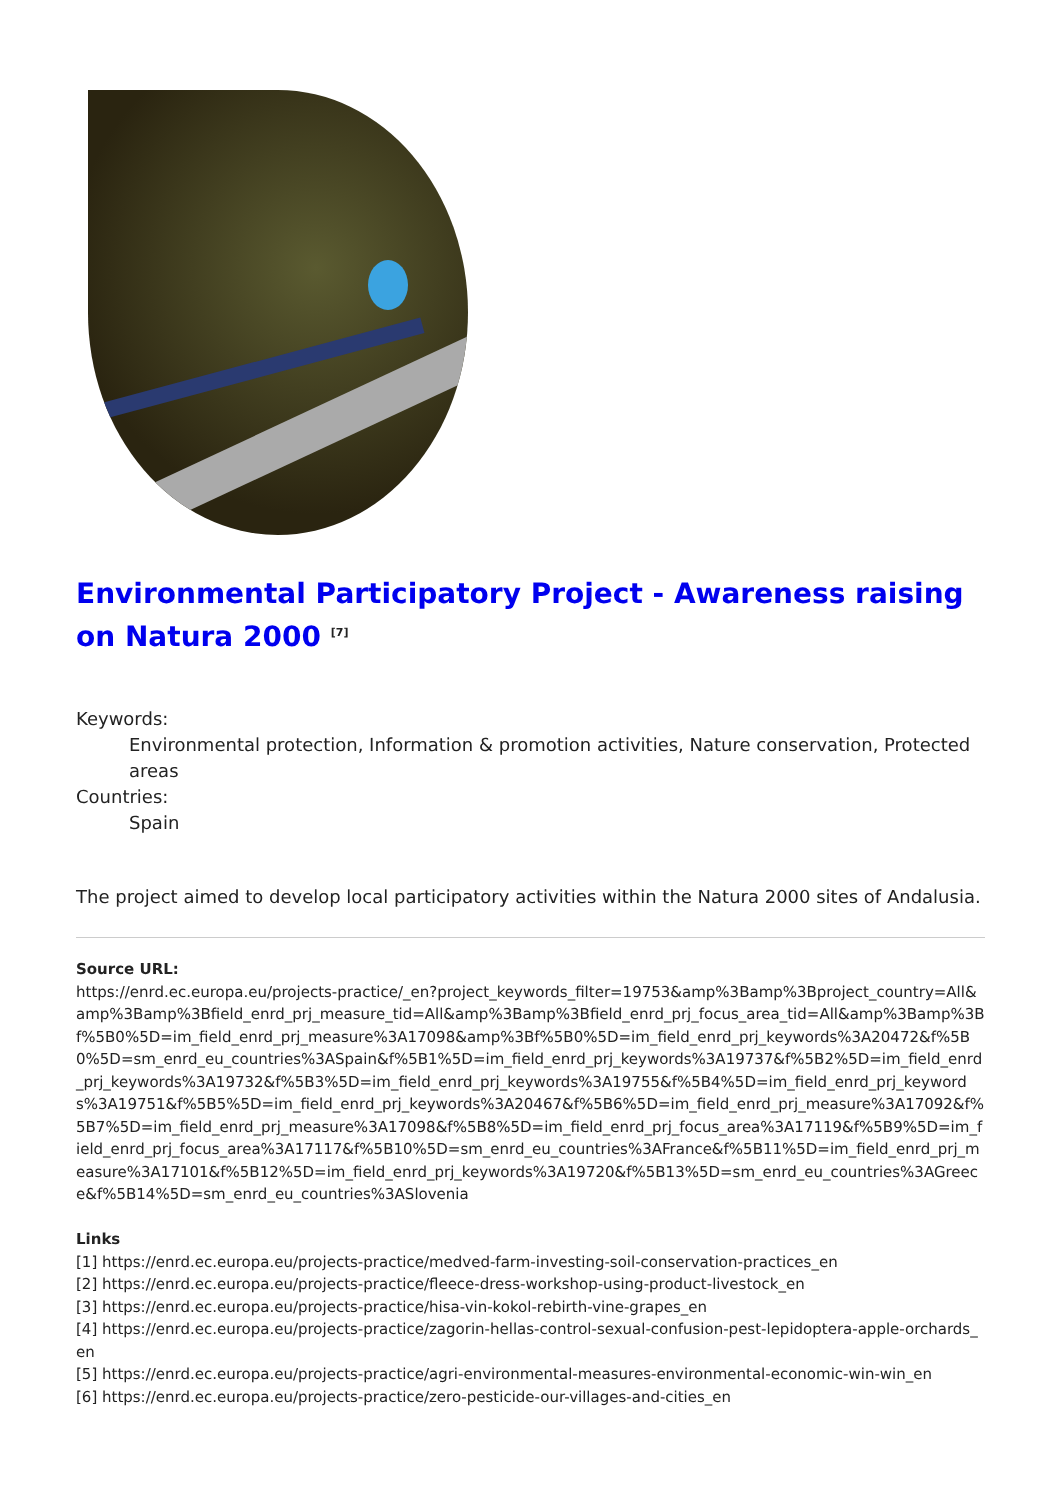Environmental Participatory Project - Awareness raising on Natura 2000 <sup>[7]</sup>
Keywords:
Environmental protection, Information & promotion activities, Nature conservation, Protected areas
Countries:
Spain
The project aimed to develop local participatory activities within the Natura 2000 sites of Andalusia.
Source URL:
https://enrd.ec.europa.eu/projects-practice/_en?project_keywords_filter=19753&amp%3Bamp%3Bproject_country=All&amp%3Bamp%3Bfield_enrd_prj_measure_tid=All&amp%3Bamp%3Bfield_enrd_prj_focus_area_tid=All&amp%3Bamp%3Bf%5B0%5D=im_field_enrd_prj_measure%3A17098&amp%3Bf%5B0%5D=im_field_enrd_prj_keywords%3A20472&f%5B0%5D=sm_enrd_eu_countries%3ASpain&f%5B1%5D=im_field_enrd_prj_keywords%3A19737&f%5B2%5D=im_field_enrd_prj_keywords%3A19732&f%5B3%5D=im_field_enrd_prj_keywords%3A19755&f%5B4%5D=im_field_enrd_prj_keywords%3A19751&f%5B5%5D=im_field_enrd_prj_keywords%3A20467&f%5B6%5D=im_field_enrd_prj_measure%3A17092&f%5B7%5D=im_field_enrd_prj_measure%3A17098&f%5B8%5D=im_field_enrd_prj_focus_area%3A17119&f%5B9%5D=im_field_enrd_prj_focus_area%3A17117&f%5B10%5D=sm_enrd_eu_countries%3AFrance&f%5B11%5D=im_field_enrd_prj_measure%3A17101&f%5B12%5D=im_field_enrd_prj_keywords%3A19720&f%5B13%5D=sm_enrd_eu_countries%3AGreece&f%5B14%5D=sm_enrd_eu_countries%3ASlovenia
Links
[1] https://enrd.ec.europa.eu/projects-practice/medved-farm-investing-soil-conservation-practices_en
[2] https://enrd.ec.europa.eu/projects-practice/fleece-dress-workshop-using-product-livestock_en
[3] https://enrd.ec.europa.eu/projects-practice/hisa-vin-kokol-rebirth-vine-grapes_en
[4] https://enrd.ec.europa.eu/projects-practice/zagorin-hellas-control-sexual-confusion-pest-lepidoptera-apple-orchards_en
[5] https://enrd.ec.europa.eu/projects-practice/agri-environmental-measures-environmental-economic-win-win_en
[6] https://enrd.ec.europa.eu/projects-practice/zero-pesticide-our-villages-and-cities_en